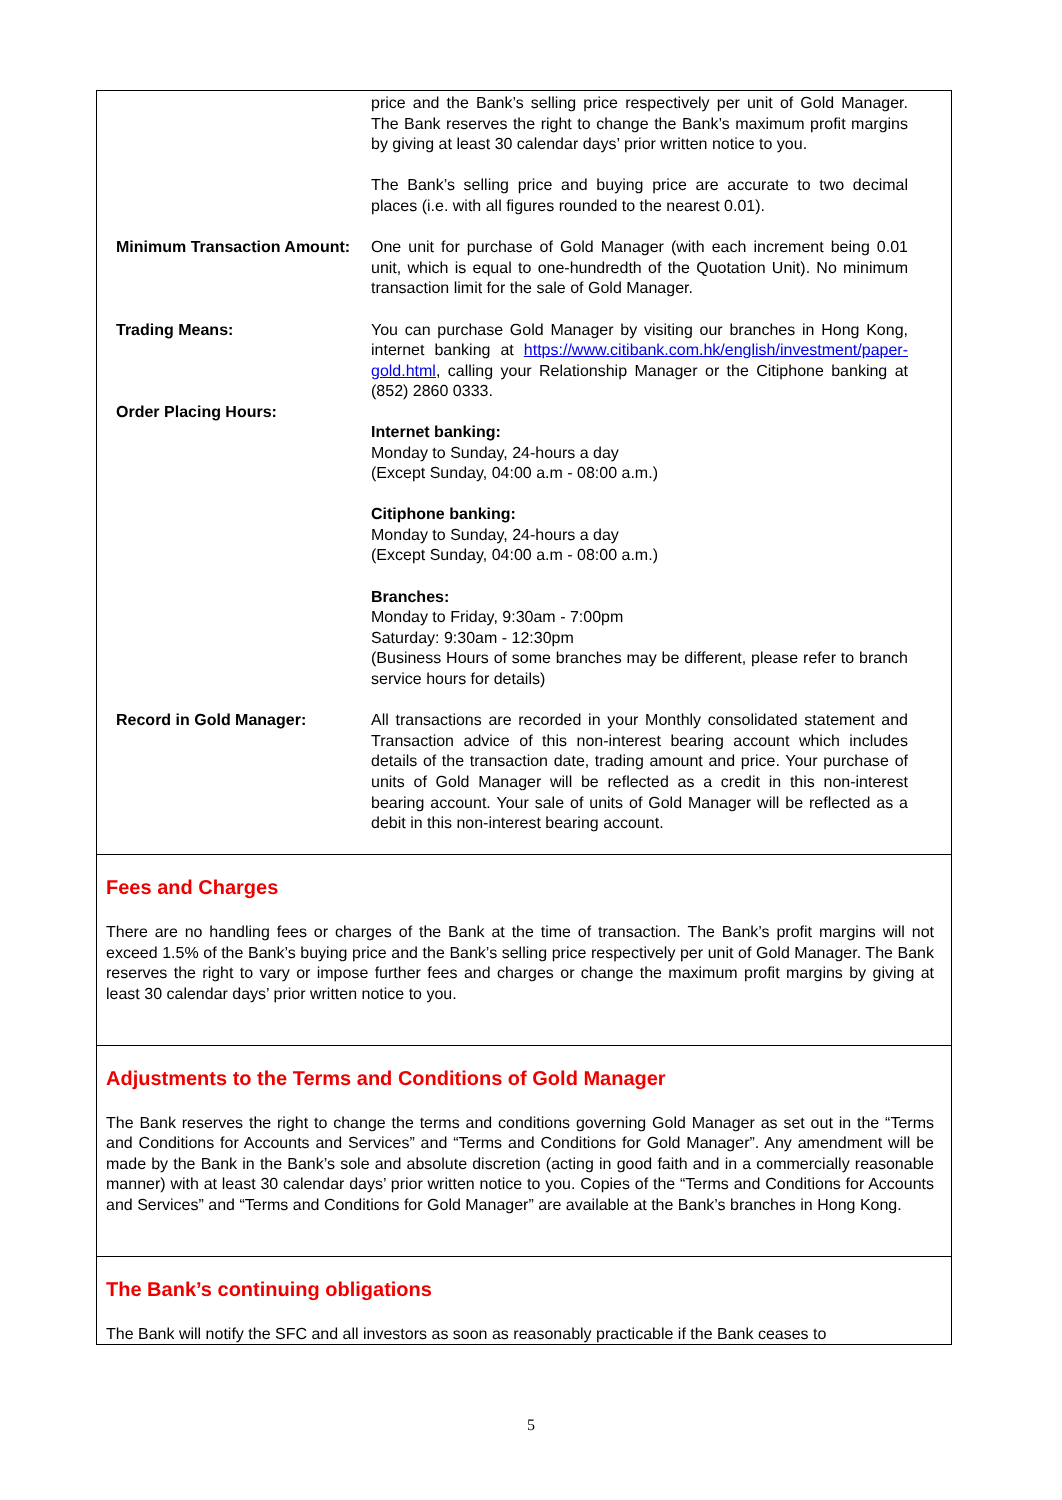| | price and the Bank’s selling price respectively per unit of Gold Manager. The Bank reserves the right to change the Bank’s maximum profit margins by giving at least 30 calendar days’ prior written notice to you. The Bank’s selling price and buying price are accurate to two decimal places (i.e. with all figures rounded to the nearest 0.01). |
| Minimum Transaction Amount: | One unit for purchase of Gold Manager (with each increment being 0.01 unit, which is equal to one-hundredth of the Quotation Unit). No minimum transaction limit for the sale of Gold Manager. |
| Trading Means: | You can purchase Gold Manager by visiting our branches in Hong Kong, internet banking at https://www.citibank.com.hk/english/investment/paper-gold.html , calling your Relationship Manager or the Citiphone banking at (852) 2860 0333. |
| Order Placing Hours: | Internet banking: Monday to Sunday, 24-hours a day (Except Sunday, 04:00 a.m - 08:00 a.m.) Citiphone banking: Monday to Sunday, 24-hours a day (Except Sunday, 04:00 a.m - 08:00 a.m.) Branches: Monday to Friday, 9:30am - 7:00pm Saturday: 9:30am - 12:30pm (Business Hours of some branches may be different, please refer to branch service hours for details) |
| Record in Gold Manager: | All transactions are recorded in your Monthly consolidated statement and Transaction advice of this non-interest bearing account which includes details of the transaction date, trading amount and price. Your purchase of units of Gold Manager will be reflected as a credit in this non-interest bearing account. Your sale of units of Gold Manager will be reflected as a debit in this non-interest bearing account. |
Fees and Charges
There are no handling fees or charges of the Bank at the time of transaction. The Bank’s profit margins will not exceed 1.5% of the Bank’s buying price and the Bank’s selling price respectively per unit of Gold Manager. The Bank reserves the right to vary or impose further fees and charges or change the maximum profit margins by giving at least 30 calendar days’ prior written notice to you.
Adjustments to the Terms and Conditions of Gold Manager
The Bank reserves the right to change the terms and conditions governing Gold Manager as set out in the “Terms and Conditions for Accounts and Services” and “Terms and Conditions for Gold Manager”. Any amendment will be made by the Bank in the Bank’s sole and absolute discretion (acting in good faith and in a commercially reasonable manner) with at least 30 calendar days’ prior written notice to you. Copies of the “Terms and Conditions for Accounts and Services” and “Terms and Conditions for Gold Manager” are available at the Bank’s branches in Hong Kong.
The Bank’s continuing obligations
The Bank will notify the SFC and all investors as soon as reasonably practicable if the Bank ceases to
5